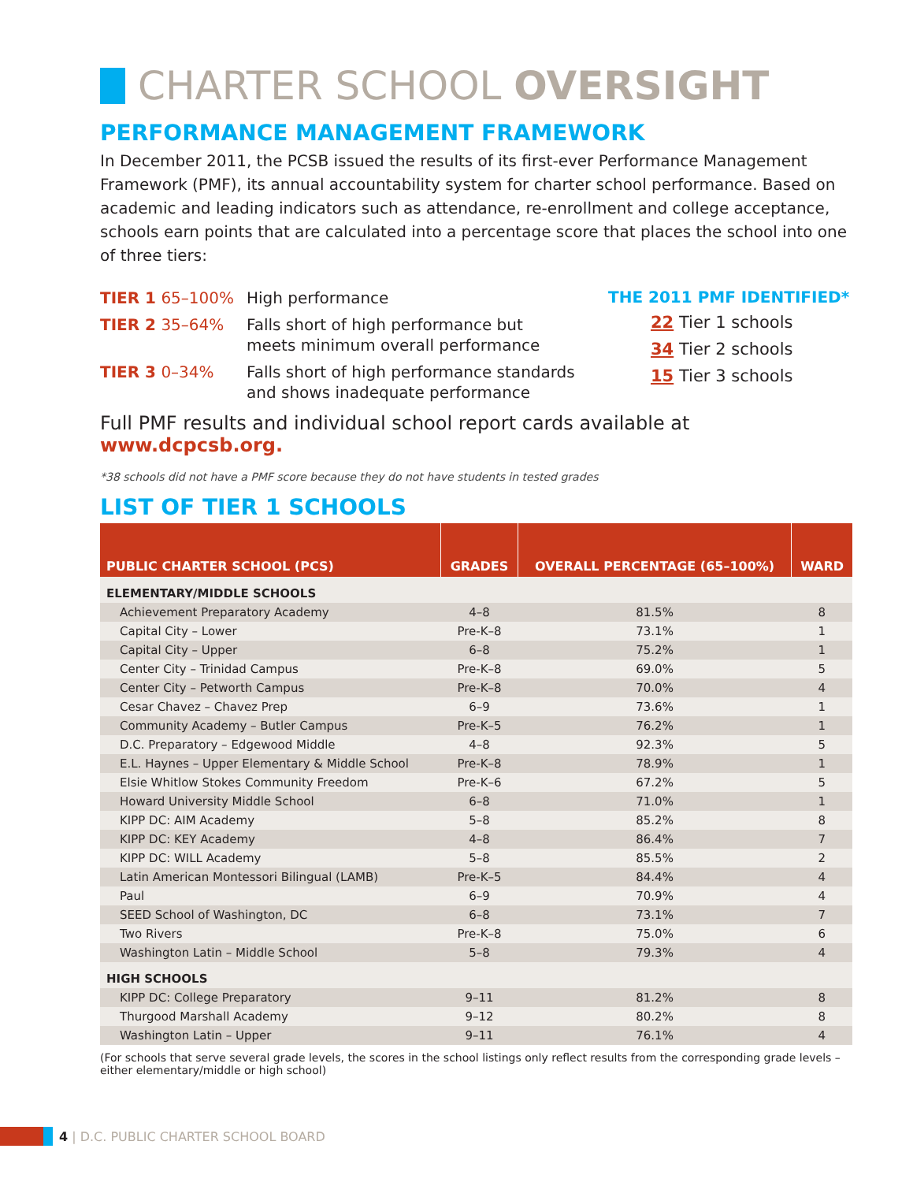CHARTER SCHOOL OVERSIGHT
PERFORMANCE MANAGEMENT FRAMEWORK
In December 2011, the PCSB issued the results of its first-ever Performance Management Framework (PMF), its annual accountability system for charter school performance. Based on academic and leading indicators such as attendance, re-enrollment and college acceptance, schools earn points that are calculated into a percentage score that places the school into one of three tiers:
TIER 1 65–100% High performance
TIER 2 35–64% Falls short of high performance but
meets minimum overall performance
TIER 3 0–34% Falls short of high performance standards
and shows inadequate performance
THE 2011 PMF IDENTIFIED*
22 Tier 1 schools
34 Tier 2 schools
15 Tier 3 schools
Full PMF results and individual school report cards available at
www.dcpcsb.org.
*38 schools did not have a PMF score because they do not have students in tested grades
LIST OF TIER 1 SCHOOLS
| PUBLIC CHARTER SCHOOL (PCS) | GRADES | OVERALL PERCENTAGE (65–100%) | WARD |
| --- | --- | --- | --- |
| ELEMENTARY/MIDDLE SCHOOLS | | | |
| Achievement Preparatory Academy | 4–8 | 81.5% | 8 |
| Capital City – Lower | Pre-K–8 | 73.1% | 1 |
| Capital City – Upper | 6–8 | 75.2% | 1 |
| Center City – Trinidad Campus | Pre-K–8 | 69.0% | 5 |
| Center City – Petworth Campus | Pre-K–8 | 70.0% | 4 |
| Cesar Chavez – Chavez Prep | 6–9 | 73.6% | 1 |
| Community Academy – Butler Campus | Pre-K–5 | 76.2% | 1 |
| D.C. Preparatory – Edgewood Middle | 4–8 | 92.3% | 5 |
| E.L. Haynes – Upper Elementary & Middle School | Pre-K–8 | 78.9% | 1 |
| Elsie Whitlow Stokes Community Freedom | Pre-K–6 | 67.2% | 5 |
| Howard University Middle School | 6–8 | 71.0% | 1 |
| KIPP DC: AIM Academy | 5–8 | 85.2% | 8 |
| KIPP DC: KEY Academy | 4–8 | 86.4% | 7 |
| KIPP DC: WILL Academy | 5–8 | 85.5% | 2 |
| Latin American Montessori Bilingual (LAMB) | Pre-K–5 | 84.4% | 4 |
| Paul | 6–9 | 70.9% | 4 |
| SEED School of Washington, DC | 6–8 | 73.1% | 7 |
| Two Rivers | Pre-K–8 | 75.0% | 6 |
| Washington Latin – Middle School | 5–8 | 79.3% | 4 |
| HIGH SCHOOLS | | | |
| KIPP DC: College Preparatory | 9–11 | 81.2% | 8 |
| Thurgood Marshall Academy | 9–12 | 80.2% | 8 |
| Washington Latin – Upper | 9–11 | 76.1% | 4 |
(For schools that serve several grade levels, the scores in the school listings only reflect results from the corresponding grade levels – either elementary/middle or high school)
4 | D.C. PUBLIC CHARTER SCHOOL BOARD